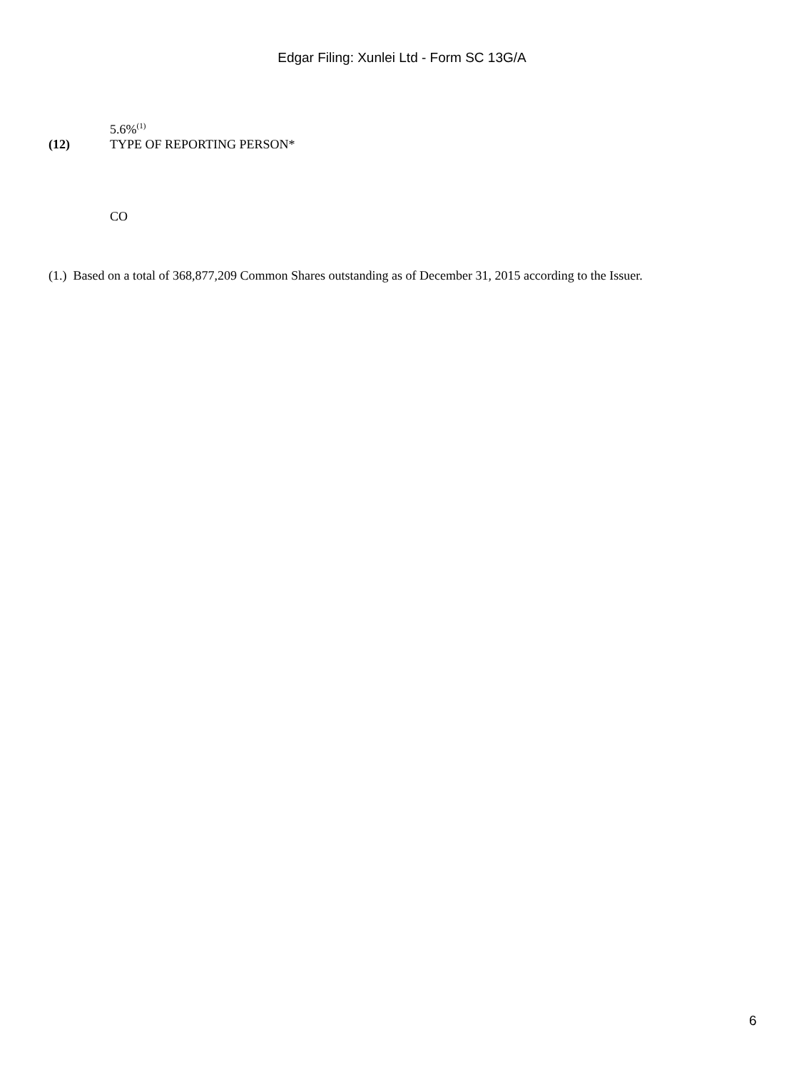Edgar Filing: Xunlei Ltd - Form SC 13G/A
5.6%<sup>(1)</sup>
(12) TYPE OF REPORTING PERSON*
CO
(1.) Based on a total of 368,877,209 Common Shares outstanding as of December 31, 2015 according to the Issuer.
6